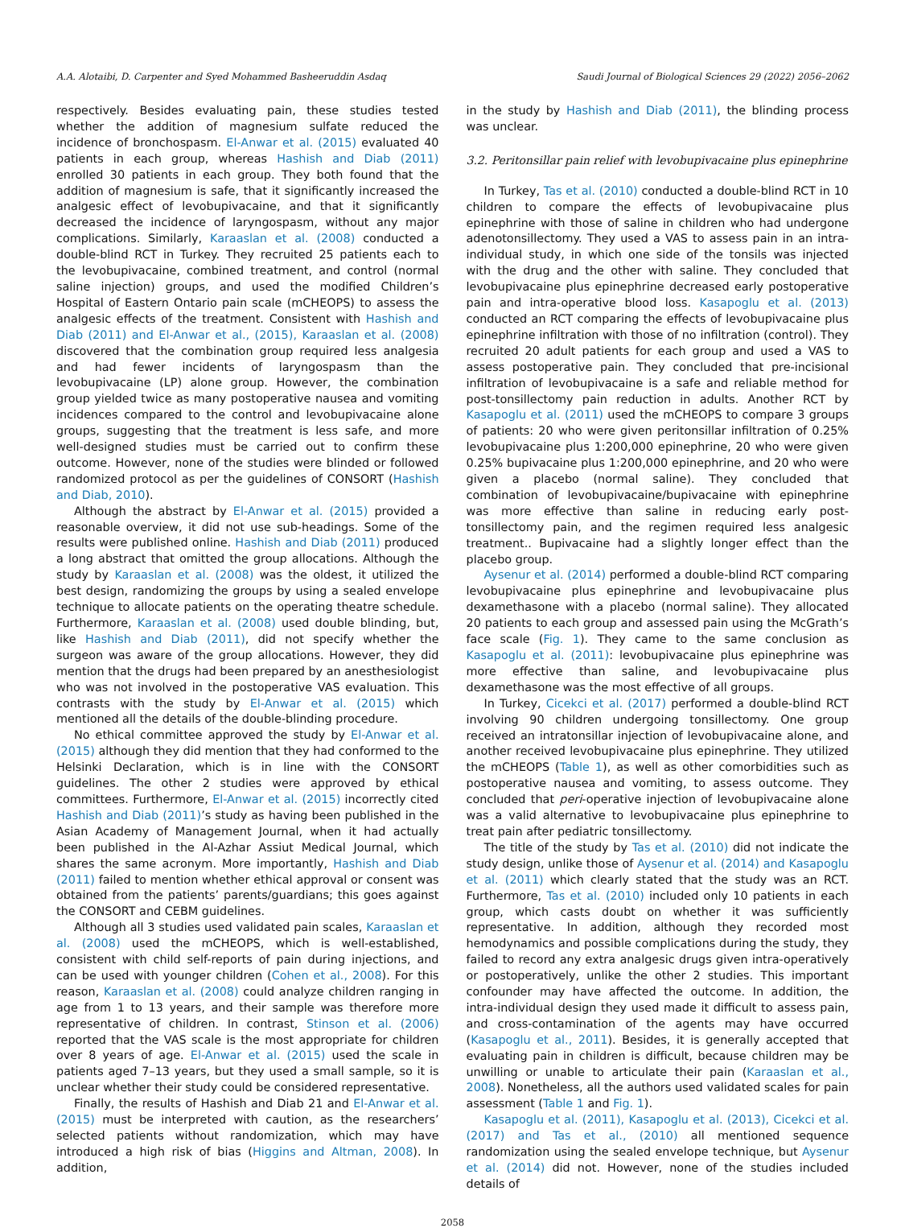A.A. Alotaibi, D. Carpenter and Syed Mohammed Basheeruddin Asdaq Saudi Journal of Biological Sciences 29 (2022) 2056–2062
respectively. Besides evaluating pain, these studies tested whether the addition of magnesium sulfate reduced the incidence of bronchospasm. El-Anwar et al. (2015) evaluated 40 patients in each group, whereas Hashish and Diab (2011) enrolled 30 patients in each group. They both found that the addition of magnesium is safe, that it significantly increased the analgesic effect of levobupivacaine, and that it significantly decreased the incidence of laryngospasm, without any major complications. Similarly, Karaaslan et al. (2008) conducted a double-blind RCT in Turkey. They recruited 25 patients each to the levobupivacaine, combined treatment, and control (normal saline injection) groups, and used the modified Children’s Hospital of Eastern Ontario pain scale (mCHEOPS) to assess the analgesic effects of the treatment. Consistent with Hashish and Diab (2011) and El-Anwar et al., (2015), Karaaslan et al. (2008) discovered that the combination group required less analgesia and had fewer incidents of laryngospasm than the levobupivacaine (LP) alone group. However, the combination group yielded twice as many postoperative nausea and vomiting incidences compared to the control and levobupivacaine alone groups, suggesting that the treatment is less safe, and more well-designed studies must be carried out to confirm these outcome. However, none of the studies were blinded or followed randomized protocol as per the guidelines of CONSORT (Hashish and Diab, 2010).
Although the abstract by El-Anwar et al. (2015) provided a reasonable overview, it did not use sub-headings. Some of the results were published online. Hashish and Diab (2011) produced a long abstract that omitted the group allocations. Although the study by Karaaslan et al. (2008) was the oldest, it utilized the best design, randomizing the groups by using a sealed envelope technique to allocate patients on the operating theatre schedule. Furthermore, Karaaslan et al. (2008) used double blinding, but, like Hashish and Diab (2011), did not specify whether the surgeon was aware of the group allocations. However, they did mention that the drugs had been prepared by an anesthesiologist who was not involved in the postoperative VAS evaluation. This contrasts with the study by El-Anwar et al. (2015) which mentioned all the details of the double-blinding procedure.
No ethical committee approved the study by El-Anwar et al. (2015) although they did mention that they had conformed to the Helsinki Declaration, which is in line with the CONSORT guidelines. The other 2 studies were approved by ethical committees. Furthermore, El-Anwar et al. (2015) incorrectly cited Hashish and Diab (2011)’s study as having been published in the Asian Academy of Management Journal, when it had actually been published in the Al-Azhar Assiut Medical Journal, which shares the same acronym. More importantly, Hashish and Diab (2011) failed to mention whether ethical approval or consent was obtained from the patients’ parents/guardians; this goes against the CONSORT and CEBM guidelines.
Although all 3 studies used validated pain scales, Karaaslan et al. (2008) used the mCHEOPS, which is well-established, consistent with child self-reports of pain during injections, and can be used with younger children (Cohen et al., 2008). For this reason, Karaaslan et al. (2008) could analyze children ranging in age from 1 to 13 years, and their sample was therefore more representative of children. In contrast, Stinson et al. (2006) reported that the VAS scale is the most appropriate for children over 8 years of age. El-Anwar et al. (2015) used the scale in patients aged 7–13 years, but they used a small sample, so it is unclear whether their study could be considered representative.
Finally, the results of Hashish and Diab 21 and El-Anwar et al. (2015) must be interpreted with caution, as the researchers’ selected patients without randomization, which may have introduced a high risk of bias (Higgins and Altman, 2008). In addition,
in the study by Hashish and Diab (2011), the blinding process was unclear.
3.2. Peritonsillar pain relief with levobupivacaine plus epinephrine
In Turkey, Tas et al. (2010) conducted a double-blind RCT in 10 children to compare the effects of levobupivacaine plus epinephrine with those of saline in children who had undergone adenotonsillectomy. They used a VAS to assess pain in an intra-individual study, in which one side of the tonsils was injected with the drug and the other with saline. They concluded that levobupivacaine plus epinephrine decreased early postoperative pain and intra-operative blood loss. Kasapoglu et al. (2013) conducted an RCT comparing the effects of levobupivacaine plus epinephrine infiltration with those of no infiltration (control). They recruited 20 adult patients for each group and used a VAS to assess postoperative pain. They concluded that pre-incisional infiltration of levobupivacaine is a safe and reliable method for post-tonsillectomy pain reduction in adults. Another RCT by Kasapoglu et al. (2011) used the mCHEOPS to compare 3 groups of patients: 20 who were given peritonsillar infiltration of 0.25% levobupivacaine plus 1:200,000 epinephrine, 20 who were given 0.25% bupivacaine plus 1:200,000 epinephrine, and 20 who were given a placebo (normal saline). They concluded that combination of levobupivacaine/bupivacaine with epinephrine was more effective than saline in reducing early post-tonsillectomy pain, and the regimen required less analgesic treatment.. Bupivacaine had a slightly longer effect than the placebo group.
Aysenur et al. (2014) performed a double-blind RCT comparing levobupivacaine plus epinephrine and levobupivacaine plus dexamethasone with a placebo (normal saline). They allocated 20 patients to each group and assessed pain using the McGrath’s face scale (Fig. 1). They came to the same conclusion as Kasapoglu et al. (2011): levobupivacaine plus epinephrine was more effective than saline, and levobupivacaine plus dexamethasone was the most effective of all groups.
In Turkey, Cicekci et al. (2017) performed a double-blind RCT involving 90 children undergoing tonsillectomy. One group received an intratonsillar injection of levobupivacaine alone, and another received levobupivacaine plus epinephrine. They utilized the mCHEOPS (Table 1), as well as other comorbidities such as postoperative nausea and vomiting, to assess outcome. They concluded that peri-operative injection of levobupivacaine alone was a valid alternative to levobupivacaine plus epinephrine to treat pain after pediatric tonsillectomy.
The title of the study by Tas et al. (2010) did not indicate the study design, unlike those of Aysenur et al. (2014) and Kasapoglu et al. (2011) which clearly stated that the study was an RCT. Furthermore, Tas et al. (2010) included only 10 patients in each group, which casts doubt on whether it was sufficiently representative. In addition, although they recorded most hemodynamics and possible complications during the study, they failed to record any extra analgesic drugs given intra-operatively or postoperatively, unlike the other 2 studies. This important confounder may have affected the outcome. In addition, the intra-individual design they used made it difficult to assess pain, and cross-contamination of the agents may have occurred (Kasapoglu et al., 2011). Besides, it is generally accepted that evaluating pain in children is difficult, because children may be unwilling or unable to articulate their pain (Karaaslan et al., 2008). Nonetheless, all the authors used validated scales for pain assessment (Table 1 and Fig. 1).
Kasapoglu et al. (2011), Kasapoglu et al. (2013), Cicekci et al. (2017) and Tas et al., (2010) all mentioned sequence randomization using the sealed envelope technique, but Aysenur et al. (2014) did not. However, none of the studies included details of
2058